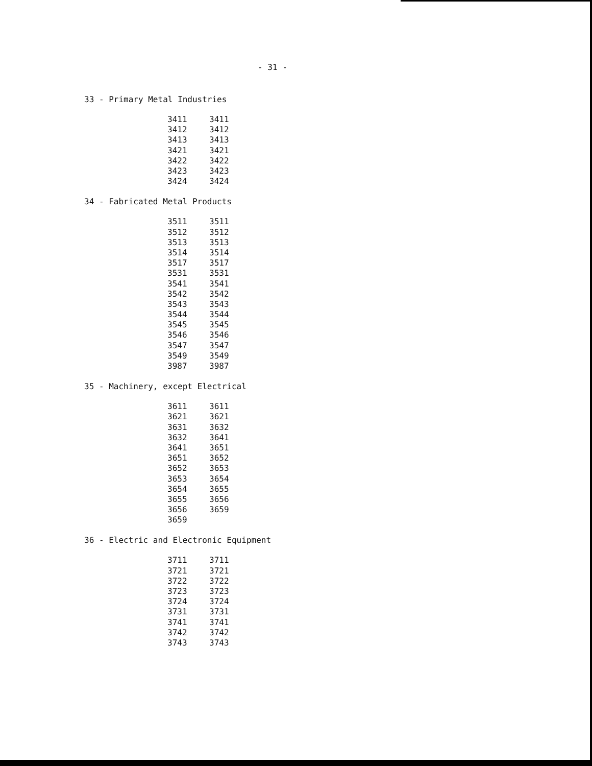- 31 -
33 - Primary Metal Industries
| 3411 | 3411 |
| 3412 | 3412 |
| 3413 | 3413 |
| 3421 | 3421 |
| 3422 | 3422 |
| 3423 | 3423 |
| 3424 | 3424 |
34 - Fabricated Metal Products
| 3511 | 3511 |
| 3512 | 3512 |
| 3513 | 3513 |
| 3514 | 3514 |
| 3517 | 3517 |
| 3531 | 3531 |
| 3541 | 3541 |
| 3542 | 3542 |
| 3543 | 3543 |
| 3544 | 3544 |
| 3545 | 3545 |
| 3546 | 3546 |
| 3547 | 3547 |
| 3549 | 3549 |
| 3987 | 3987 |
35 - Machinery, except Electrical
| 3611 | 3611 |
| 3621 | 3621 |
| 3631 | 3632 |
| 3632 | 3641 |
| 3641 | 3651 |
| 3651 | 3652 |
| 3652 | 3653 |
| 3653 | 3654 |
| 3654 | 3655 |
| 3655 | 3656 |
| 3656 | 3659 |
| 3659 | |
36 - Electric and Electronic Equipment
| 3711 | 3711 |
| 3721 | 3721 |
| 3722 | 3722 |
| 3723 | 3723 |
| 3724 | 3724 |
| 3731 | 3731 |
| 3741 | 3741 |
| 3742 | 3742 |
| 3743 | 3743 |